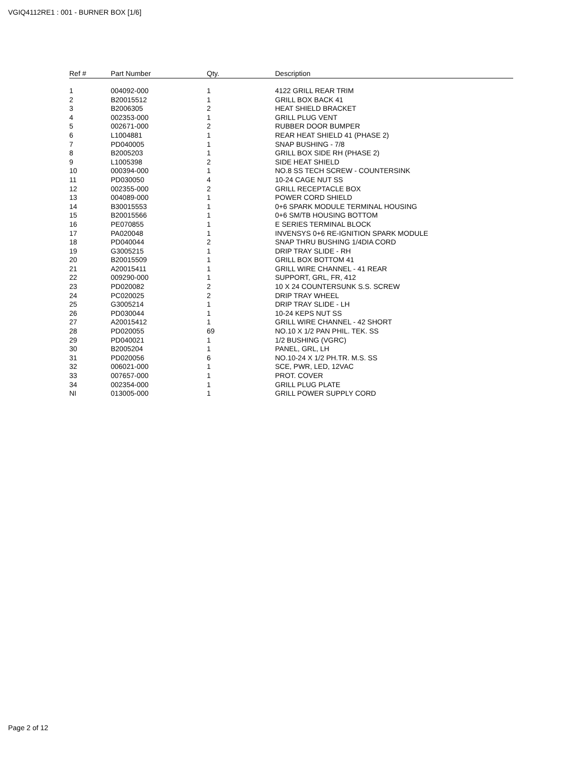VGIQ4112RE1 : 001 - BURNER BOX [1/6]
| Ref # | Part Number | Qty. | Description |
| --- | --- | --- | --- |
| 1 | 004092-000 | 1 | 4122 GRILL REAR TRIM |
| 2 | B20015512 | 1 | GRILL BOX BACK 41 |
| 3 | B2006305 | 2 | HEAT SHIELD BRACKET |
| 4 | 002353-000 | 1 | GRILL PLUG VENT |
| 5 | 002671-000 | 2 | RUBBER DOOR BUMPER |
| 6 | L1004881 | 1 | REAR HEAT SHIELD 41 (PHASE 2) |
| 7 | PD040005 | 1 | SNAP BUSHING - 7/8 |
| 8 | B2005203 | 1 | GRILL BOX SIDE RH (PHASE 2) |
| 9 | L1005398 | 2 | SIDE HEAT SHIELD |
| 10 | 000394-000 | 1 | NO.8 SS TECH SCREW - COUNTERSINK |
| 11 | PD030050 | 4 | 10-24 CAGE NUT SS |
| 12 | 002355-000 | 2 | GRILL RECEPTACLE BOX |
| 13 | 004089-000 | 1 | POWER CORD SHIELD |
| 14 | B30015553 | 1 | 0+6 SPARK MODULE TERMINAL HOUSING |
| 15 | B20015566 | 1 | 0+6 SM/TB HOUSING BOTTOM |
| 16 | PE070855 | 1 | E SERIES TERMINAL BLOCK |
| 17 | PA020048 | 1 | INVENSYS 0+6 RE-IGNITION SPARK MODULE |
| 18 | PD040044 | 2 | SNAP THRU BUSHING 1/4DIA CORD |
| 19 | G3005215 | 1 | DRIP TRAY SLIDE - RH |
| 20 | B20015509 | 1 | GRILL BOX BOTTOM 41 |
| 21 | A20015411 | 1 | GRILL WIRE CHANNEL - 41 REAR |
| 22 | 009290-000 | 1 | SUPPORT, GRL, FR, 412 |
| 23 | PD020082 | 2 | 10 X 24 COUNTERSUNK S.S. SCREW |
| 24 | PC020025 | 2 | DRIP TRAY WHEEL |
| 25 | G3005214 | 1 | DRIP TRAY SLIDE - LH |
| 26 | PD030044 | 1 | 10-24 KEPS NUT SS |
| 27 | A20015412 | 1 | GRILL WIRE CHANNEL - 42 SHORT |
| 28 | PD020055 | 69 | NO.10 X 1/2 PAN PHIL. TEK. SS |
| 29 | PD040021 | 1 | 1/2 BUSHING (VGRC) |
| 30 | B2005204 | 1 | PANEL, GRL, LH |
| 31 | PD020056 | 6 | NO.10-24 X 1/2 PH.TR. M.S. SS |
| 32 | 006021-000 | 1 | SCE, PWR, LED, 12VAC |
| 33 | 007657-000 | 1 | PROT. COVER |
| 34 | 002354-000 | 1 | GRILL PLUG PLATE |
| NI | 013005-000 | 1 | GRILL POWER SUPPLY CORD |
Page 2 of 12